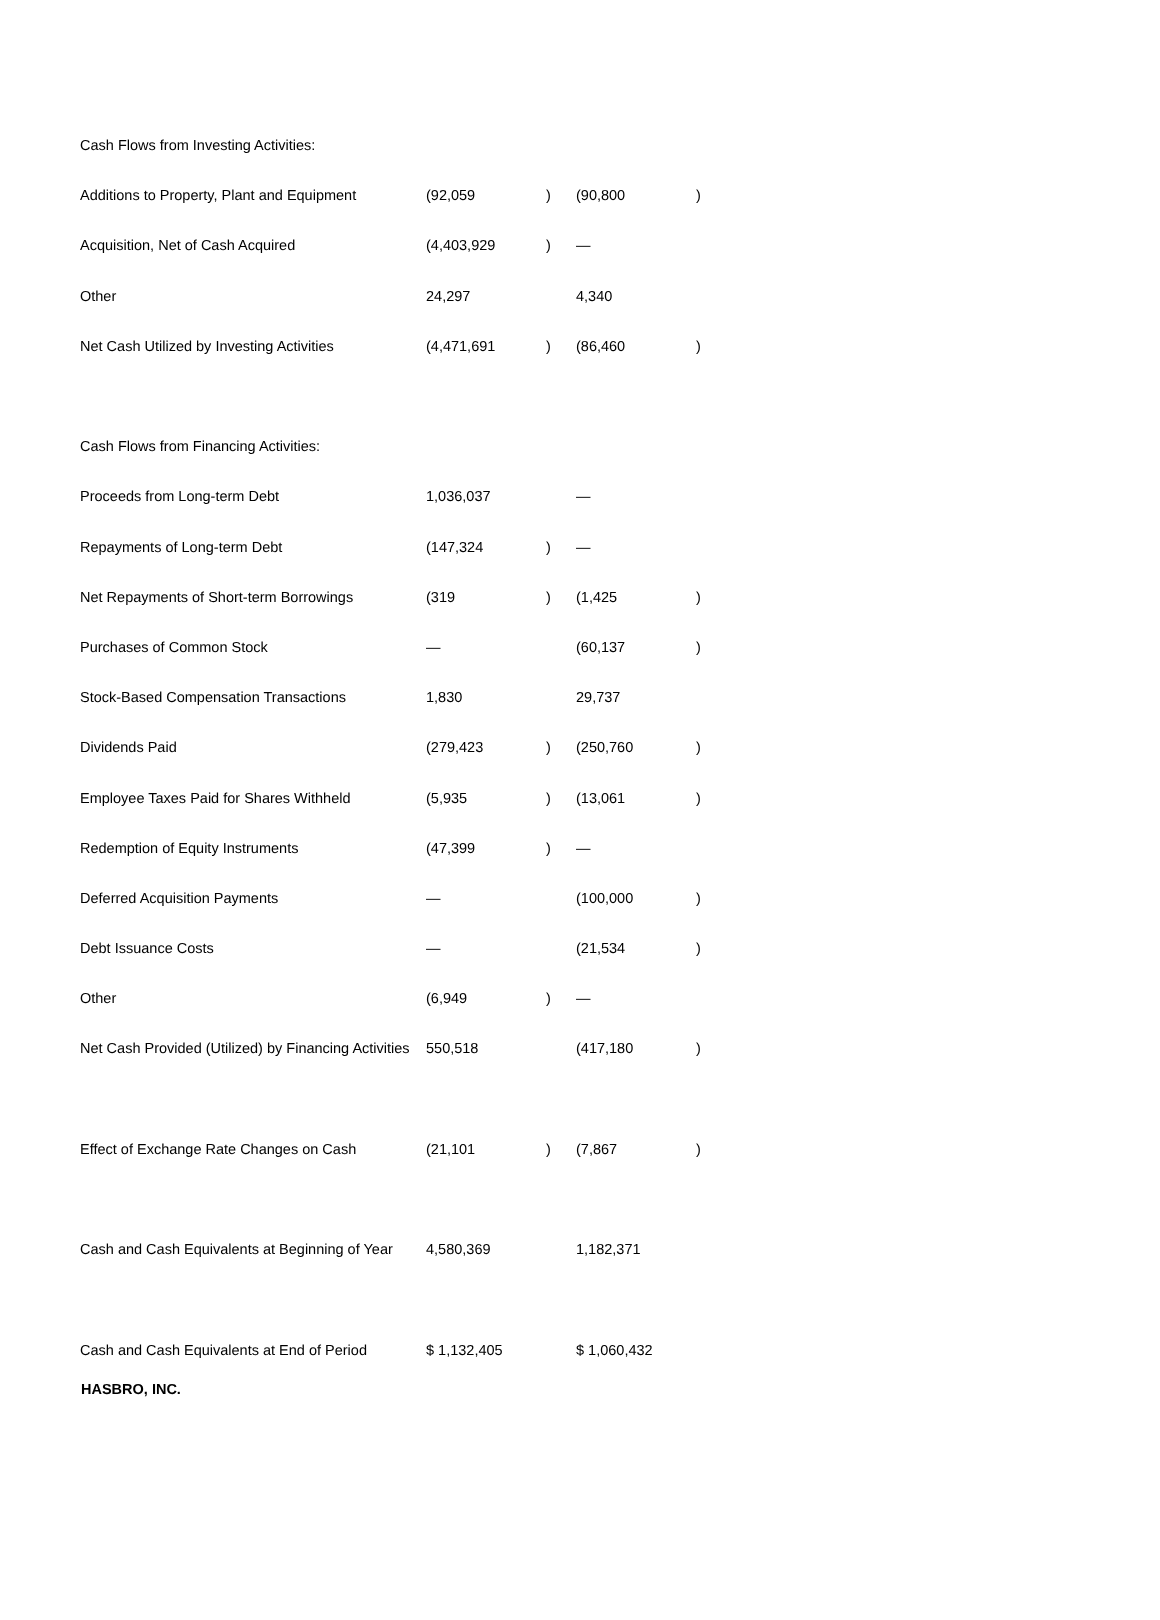| Cash Flows from Investing Activities: | | | | |
| Additions to Property, Plant and Equipment | (92,059 | ) | (90,800 | ) |
| Acquisition, Net of Cash Acquired | (4,403,929 | ) | — | |
| Other | 24,297 | | 4,340 | |
| Net Cash Utilized by Investing Activities | (4,471,691 | ) | (86,460 | ) |
| Cash Flows from Financing Activities: | | | | |
| Proceeds from Long-term Debt | 1,036,037 | | — | |
| Repayments of Long-term Debt | (147,324 | ) | — | |
| Net Repayments of Short-term Borrowings | (319 | ) | (1,425 | ) |
| Purchases of Common Stock | — | | (60,137 | ) |
| Stock-Based Compensation Transactions | 1,830 | | 29,737 | |
| Dividends Paid | (279,423 | ) | (250,760 | ) |
| Employee Taxes Paid for Shares Withheld | (5,935 | ) | (13,061 | ) |
| Redemption of Equity Instruments | (47,399 | ) | — | |
| Deferred Acquisition Payments | — | | (100,000 | ) |
| Debt Issuance Costs | — | | (21,534 | ) |
| Other | (6,949 | ) | — | |
| Net Cash Provided (Utilized) by Financing Activities | 550,518 | | (417,180 | ) |
| Effect of Exchange Rate Changes on Cash | (21,101 | ) | (7,867 | ) |
| Cash and Cash Equivalents at Beginning of Year | 4,580,369 | | 1,182,371 | |
| Cash and Cash Equivalents at End of Period | $ 1,132,405 | | $ 1,060,432 | |
HASBRO, INC.